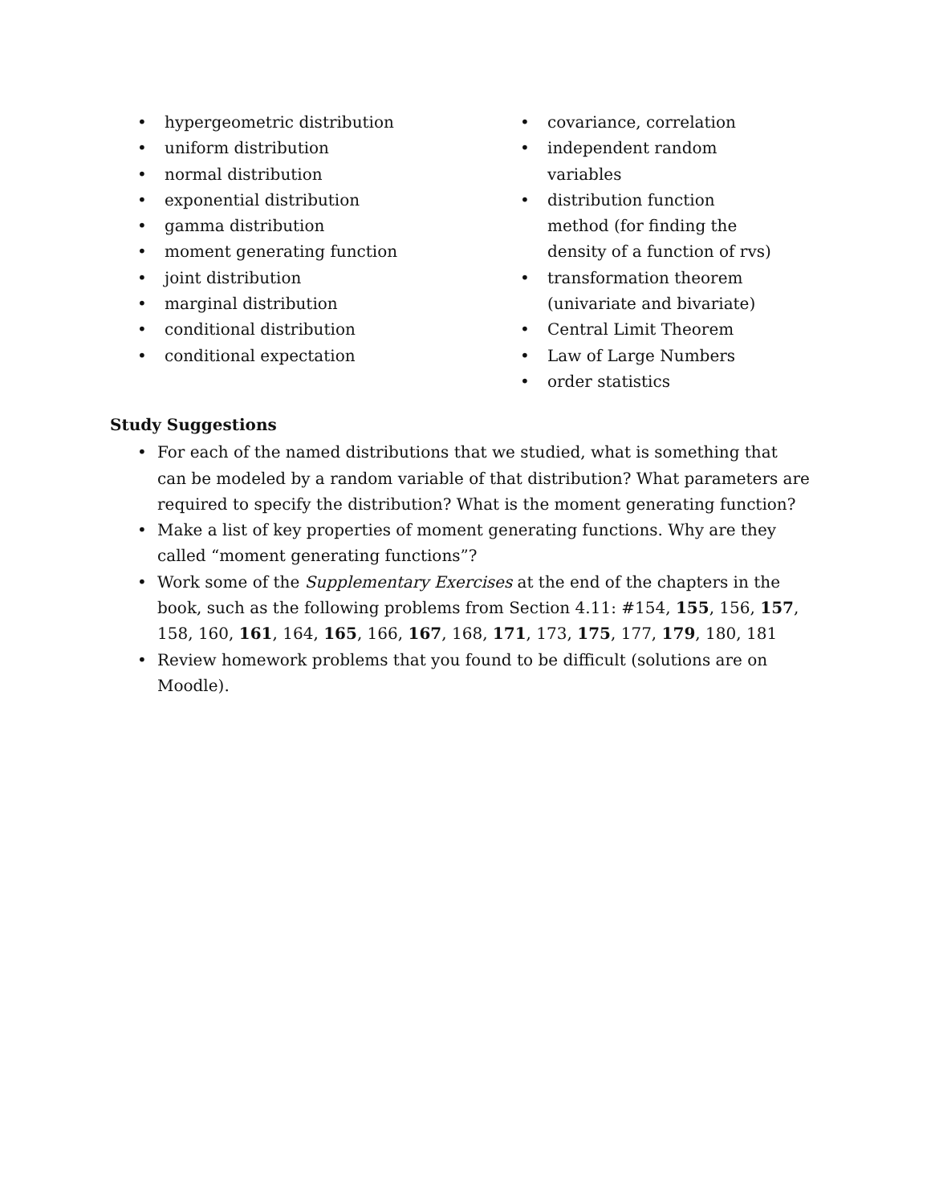• hypergeometric distribution
• uniform distribution
• normal distribution
• exponential distribution
• gamma distribution
• moment generating function
• joint distribution
• marginal distribution
• conditional distribution
• conditional expectation
• covariance, correlation
• independent random variables
• distribution function method (for finding the density of a function of rvs)
• transformation theorem (univariate and bivariate)
• Central Limit Theorem
• Law of Large Numbers
• order statistics
Study Suggestions
• For each of the named distributions that we studied, what is something that can be modeled by a random variable of that distribution? What parameters are required to specify the distribution? What is the moment generating function?
• Make a list of key properties of moment generating functions. Why are they called “moment generating functions”?
• Work some of the Supplementary Exercises at the end of the chapters in the book, such as the following problems from Section 4.11: #154, 155, 156, 157, 158, 160, 161, 164, 165, 166, 167, 168, 171, 173, 175, 177, 179, 180, 181
• Review homework problems that you found to be difficult (solutions are on Moodle).